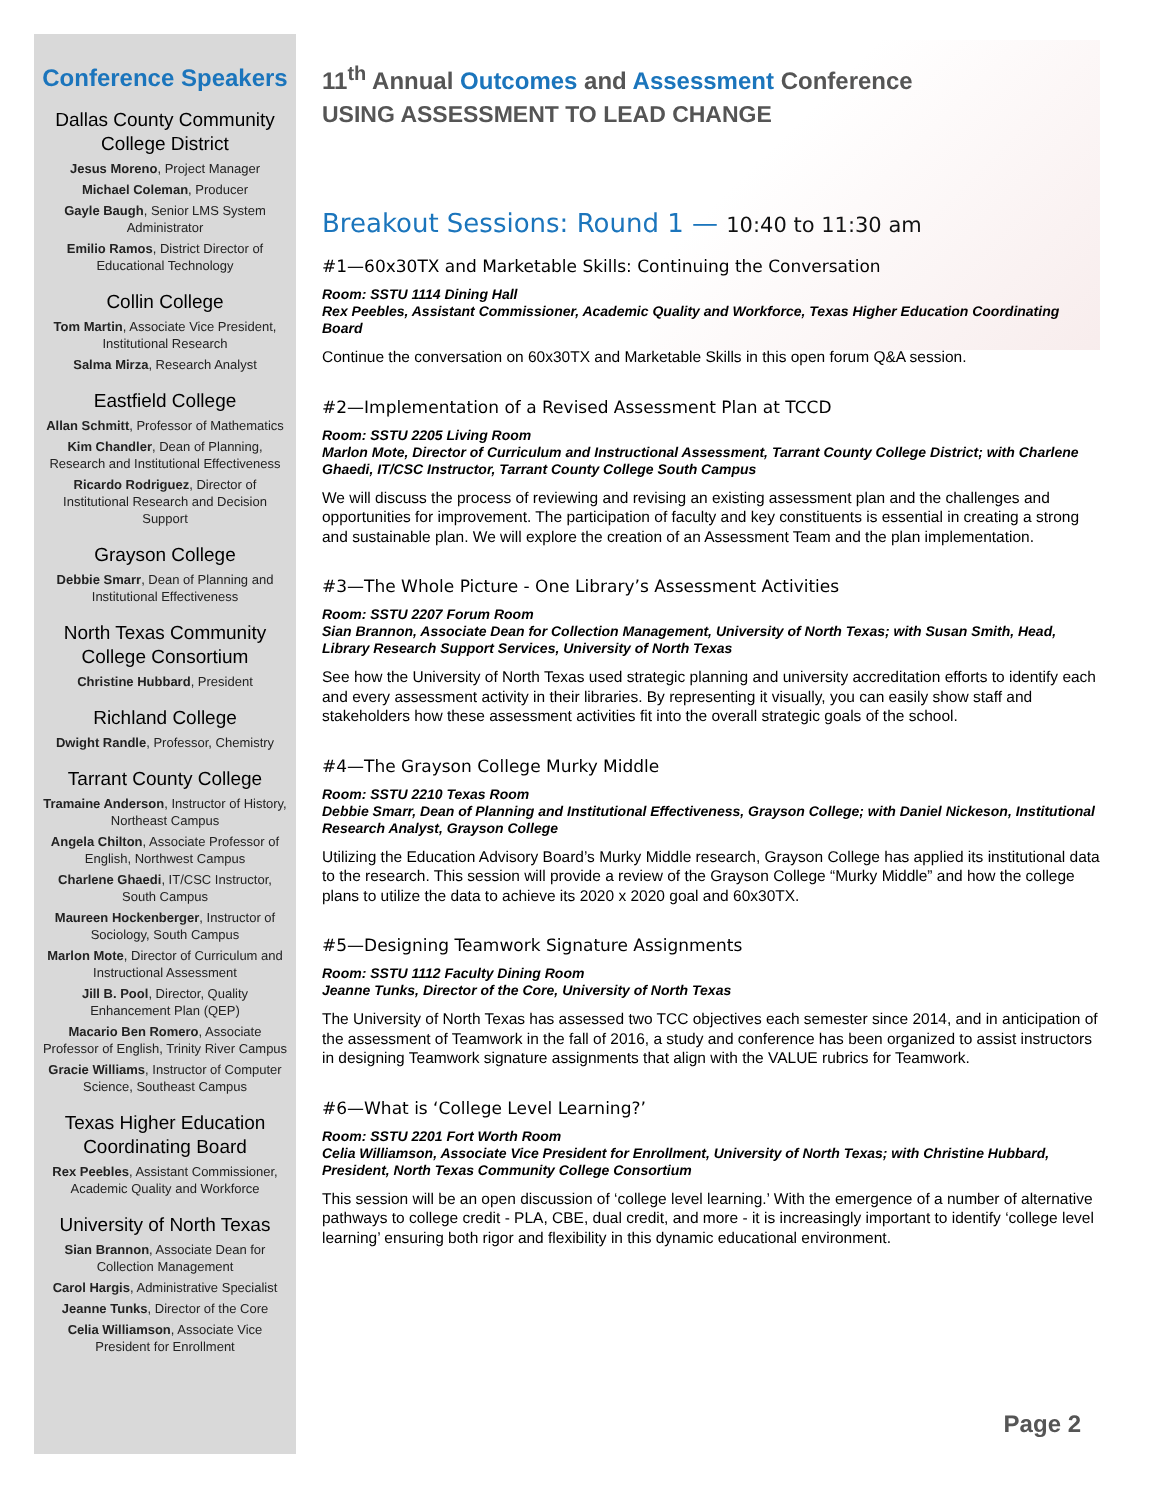Conference Speakers
Dallas County Community College District
Jesus Moreno, Project Manager
Michael Coleman, Producer
Gayle Baugh, Senior LMS System Administrator
Emilio Ramos, District Director of Educational Technology
Collin College
Tom Martin, Associate Vice President, Institutional Research
Salma Mirza, Research Analyst
Eastfield College
Allan Schmitt, Professor of Mathematics
Kim Chandler, Dean of Planning, Research and Institutional Effectiveness
Ricardo Rodriguez, Director of Institutional Research and Decision Support
Grayson College
Debbie Smarr, Dean of Planning and Institutional Effectiveness
North Texas Community College Consortium
Christine Hubbard, President
Richland College
Dwight Randle, Professor, Chemistry
Tarrant County College
Tramaine Anderson, Instructor of History, Northeast Campus
Angela Chilton, Associate Professor of English, Northwest Campus
Charlene Ghaedi, IT/CSC Instructor, South Campus
Maureen Hockenberger, Instructor of Sociology, South Campus
Marlon Mote, Director of Curriculum and Instructional Assessment
Jill B. Pool, Director, Quality Enhancement Plan (QEP)
Macario Ben Romero, Associate Professor of English, Trinity River Campus
Gracie Williams, Instructor of Computer Science, Southeast Campus
Texas Higher Education Coordinating Board
Rex Peebles, Assistant Commissioner, Academic Quality and Workforce
University of North Texas
Sian Brannon, Associate Dean for Collection Management
Carol Hargis, Administrative Specialist
Jeanne Tunks, Director of the Core
Celia Williamson, Associate Vice President for Enrollment
11<sup>th</sup> Annual Outcomes and Assessment Conference
USING ASSESSMENT TO LEAD CHANGE
Breakout Sessions: Round 1 — 10:40 to 11:30 am
#1—60x30TX and Marketable Skills: Continuing the Conversation
Room: SSTU 1114 Dining Hall
Rex Peebles, Assistant Commissioner, Academic Quality and Workforce, Texas Higher Education Coordinating Board
Continue the conversation on 60x30TX and Marketable Skills in this open forum Q&A session.
#2—Implementation of a Revised Assessment Plan at TCCD
Room: SSTU 2205 Living Room
Marlon Mote, Director of Curriculum and Instructional Assessment, Tarrant County College District; with Charlene Ghaedi, IT/CSC Instructor, Tarrant County College South Campus
We will discuss the process of reviewing and revising an existing assessment plan and the challenges and opportunities for improvement. The participation of faculty and key constituents is essential in creating a strong and sustainable plan. We will explore the creation of an Assessment Team and the plan implementation.
#3—The Whole Picture - One Library’s Assessment Activities
Room: SSTU 2207 Forum Room
Sian Brannon, Associate Dean for Collection Management, University of North Texas; with Susan Smith, Head, Library Research Support Services, University of North Texas
See how the University of North Texas used strategic planning and university accreditation efforts to identify each and every assessment activity in their libraries. By representing it visually, you can easily show staff and stakeholders how these assessment activities fit into the overall strategic goals of the school.
#4—The Grayson College Murky Middle
Room: SSTU 2210 Texas Room
Debbie Smarr, Dean of Planning and Institutional Effectiveness, Grayson College; with Daniel Nickeson, Institutional Research Analyst, Grayson College
Utilizing the Education Advisory Board’s Murky Middle research, Grayson College has applied its institutional data to the research. This session will provide a review of the Grayson College “Murky Middle” and how the college plans to utilize the data to achieve its 2020 x 2020 goal and 60x30TX.
#5—Designing Teamwork Signature Assignments
Room: SSTU 1112 Faculty Dining Room
Jeanne Tunks, Director of the Core, University of North Texas
The University of North Texas has assessed two TCC objectives each semester since 2014, and in anticipation of the assessment of Teamwork in the fall of 2016, a study and conference has been organized to assist instructors in designing Teamwork signature assignments that align with the VALUE rubrics for Teamwork.
#6—What is ‘College Level Learning?’
Room: SSTU 2201 Fort Worth Room
Celia Williamson, Associate Vice President for Enrollment, University of North Texas; with Christine Hubbard, President, North Texas Community College Consortium
This session will be an open discussion of ‘college level learning.’ With the emergence of a number of alternative pathways to college credit - PLA, CBE, dual credit, and more - it is increasingly important to identify ‘college level learning’ ensuring both rigor and flexibility in this dynamic educational environment.
Page 2